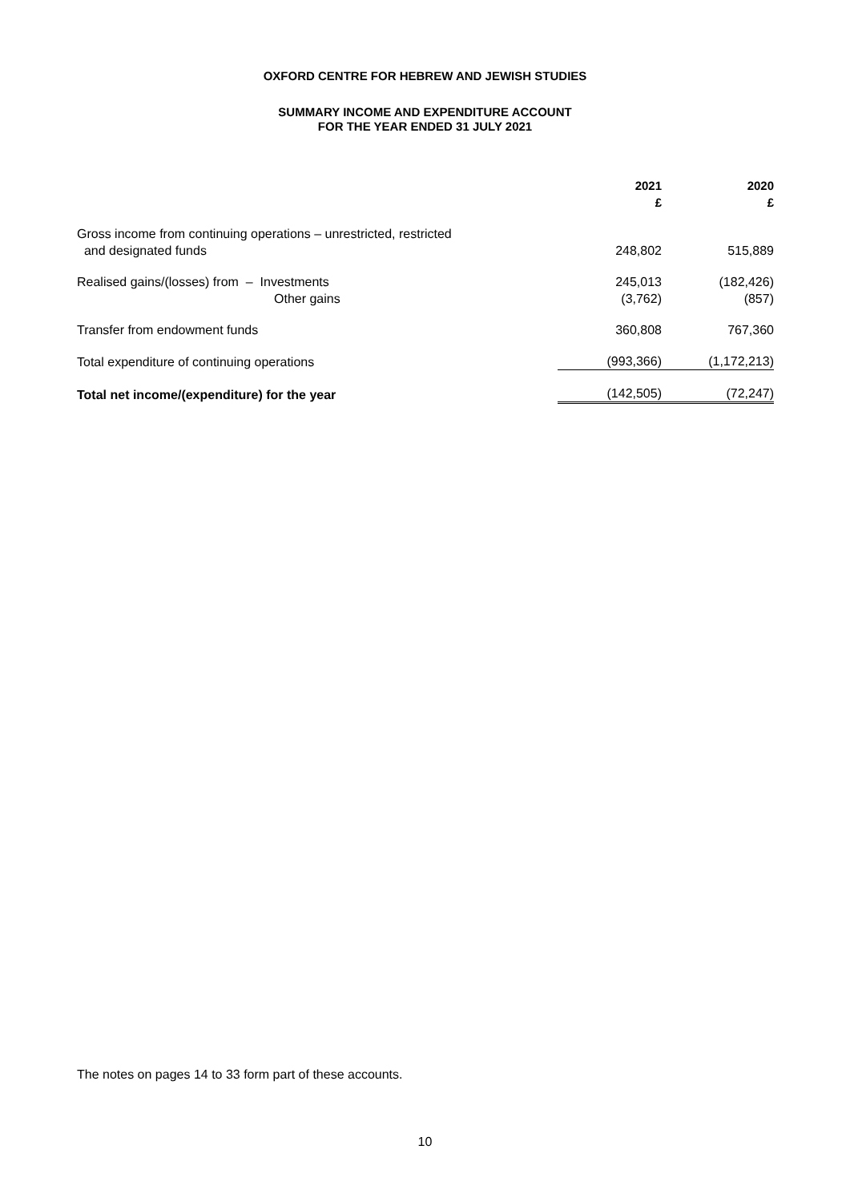OXFORD CENTRE FOR HEBREW AND JEWISH STUDIES
SUMMARY INCOME AND EXPENDITURE ACCOUNT
FOR THE YEAR ENDED 31 JULY 2021
| | 2021 £ | 2020 £ |
| --- | --- | --- |
| Gross income from continuing operations – unrestricted, restricted and designated funds | 248,802 | 515,889 |
| Realised gains/(losses) from – Investments | 245,013 | (182,426) |
| Other gains | (3,762) | (857) |
| Transfer from endowment funds | 360,808 | 767,360 |
| Total expenditure of continuing operations | (993,366) | (1,172,213) |
| Total net income/(expenditure) for the year | (142,505) | (72,247) |
The notes on pages 14 to 33 form part of these accounts.
10